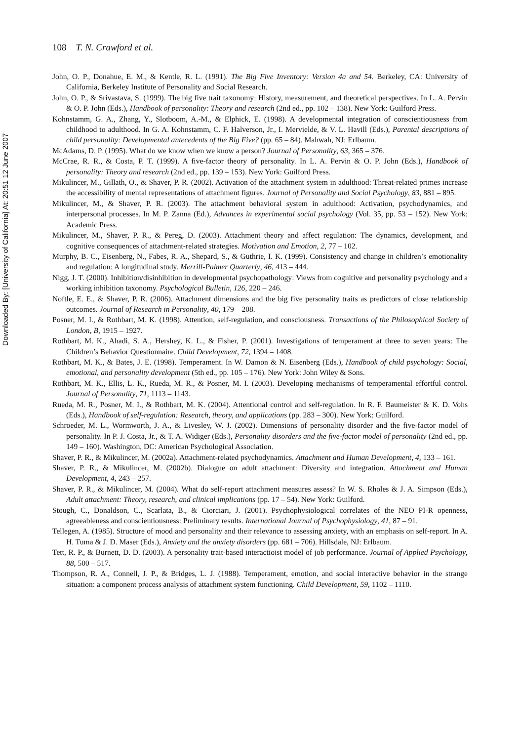108 T. N. Crawford et al.
Downloaded By: [University of California] At: 20:51 12 June 2007
John, O. P., Donahue, E. M., & Kentle, R. L. (1991). The Big Five Inventory: Version 4a and 54. Berkeley, CA: University of California, Berkeley Institute of Personality and Social Research.
John, O. P., & Srivastava, S. (1999). The big five trait taxonomy: History, measurement, and theoretical perspectives. In L. A. Pervin & O. P. John (Eds.), Handbook of personality: Theory and research (2nd ed., pp. 102 – 138). New York: Guilford Press.
Kohnstamm, G. A., Zhang, Y., Slotboom, A.-M., & Elphick, E. (1998). A developmental integration of conscientiousness from childhood to adulthood. In G. A. Kohnstamm, C. F. Halverson, Jr., I. Mervielde, & V. L. Havill (Eds.), Parental descriptions of child personality: Developmental antecedents of the Big Five? (pp. 65 – 84). Mahwah, NJ: Erlbaum.
McAdams, D. P. (1995). What do we know when we know a person? Journal of Personality, 63, 365 – 376.
McCrae, R. R., & Costa, P. T. (1999). A five-factor theory of personality. In L. A. Pervin & O. P. John (Eds.), Handbook of personality: Theory and research (2nd ed., pp. 139 – 153). New York: Guilford Press.
Mikulincer, M., Gillath, O., & Shaver, P. R. (2002). Activation of the attachment system in adulthood: Threat-related primes increase the accessibility of mental representations of attachment figures. Journal of Personality and Social Psychology, 83, 881 – 895.
Mikulincer, M., & Shaver, P. R. (2003). The attachment behavioral system in adulthood: Activation, psychodynamics, and interpersonal processes. In M. P. Zanna (Ed.), Advances in experimental social psychology (Vol. 35, pp. 53 – 152). New York: Academic Press.
Mikulincer, M., Shaver, P. R., & Pereg, D. (2003). Attachment theory and affect regulation: The dynamics, development, and cognitive consequences of attachment-related strategies. Motivation and Emotion, 2, 77 – 102.
Murphy, B. C., Eisenberg, N., Fabes, R. A., Shepard, S., & Guthrie, I. K. (1999). Consistency and change in children’s emotionality and regulation: A longitudinal study. Merrill-Palmer Quarterly, 46, 413 – 444.
Nigg, J. T. (2000). Inhibition/disinhibition in developmental psychopathology: Views from cognitive and personality psychology and a working inhibition taxonomy. Psychological Bulletin, 126, 220 – 246.
Noftle, E. E., & Shaver, P. R. (2006). Attachment dimensions and the big five personality traits as predictors of close relationship outcomes. Journal of Research in Personality, 40, 179 – 208.
Posner, M. I., & Rothbart, M. K. (1998). Attention, self-regulation, and consciousness. Transactions of the Philosophical Society of London, B, 1915 – 1927.
Rothbart, M. K., Ahadi, S. A., Hershey, K. L., & Fisher, P. (2001). Investigations of temperament at three to seven years: The Children’s Behavior Questionnaire. Child Development, 72, 1394 – 1408.
Rothbart, M. K., & Bates, J. E. (1998). Temperament. In W. Damon & N. Eisenberg (Eds.), Handbook of child psychology: Social, emotional, and personality development (5th ed., pp. 105 – 176). New York: John Wiley & Sons.
Rothbart, M. K., Ellis, L. K., Rueda, M. R., & Posner, M. I. (2003). Developing mechanisms of temperamental effortful control. Journal of Personality, 71, 1113 – 1143.
Rueda, M. R., Posner, M. I., & Rothbart, M. K. (2004). Attentional control and self-regulation. In R. F. Baumeister & K. D. Vohs (Eds.), Handbook of self-regulation: Research, theory, and applications (pp. 283 – 300). New York: Guilford.
Schroeder, M. L., Wormworth, J. A., & Livesley, W. J. (2002). Dimensions of personality disorder and the five-factor model of personality. In P. J. Costa, Jr., & T. A. Widiger (Eds.), Personality disorders and the five-factor model of personality (2nd ed., pp. 149 – 160). Washington, DC: American Psychological Association.
Shaver, P. R., & Mikulincer, M. (2002a). Attachment-related psychodynamics. Attachment and Human Development, 4, 133 – 161.
Shaver, P. R., & Mikulincer, M. (2002b). Dialogue on adult attachment: Diversity and integration. Attachment and Human Development, 4, 243 – 257.
Shaver, P. R., & Mikulincer, M. (2004). What do self-report attachment measures assess? In W. S. Rholes & J. A. Simpson (Eds.), Adult attachment: Theory, research, and clinical implications (pp. 17 – 54). New York: Guilford.
Stough, C., Donaldson, C., Scarlata, B., & Ciorciari, J. (2001). Psychophysiological correlates of the NEO PI-R openness, agreeableness and conscientiousness: Preliminary results. International Journal of Psychophysiology, 41, 87 – 91.
Tellegen, A. (1985). Structure of mood and personality and their relevance to assessing anxiety, with an emphasis on self-report. In A. H. Tuma & J. D. Maser (Eds.), Anxiety and the anxiety disorders (pp. 681 – 706). Hillsdale, NJ: Erlbaum.
Tett, R. P., & Burnett, D. D. (2003). A personality trait-based interactioist model of job performance. Journal of Applied Psychology, 88, 500 – 517.
Thompson, R. A., Connell, J. P., & Bridges, L. J. (1988). Temperament, emotion, and social interactive behavior in the strange situation: a component process analysis of attachment system functioning. Child Development, 59, 1102 – 1110.